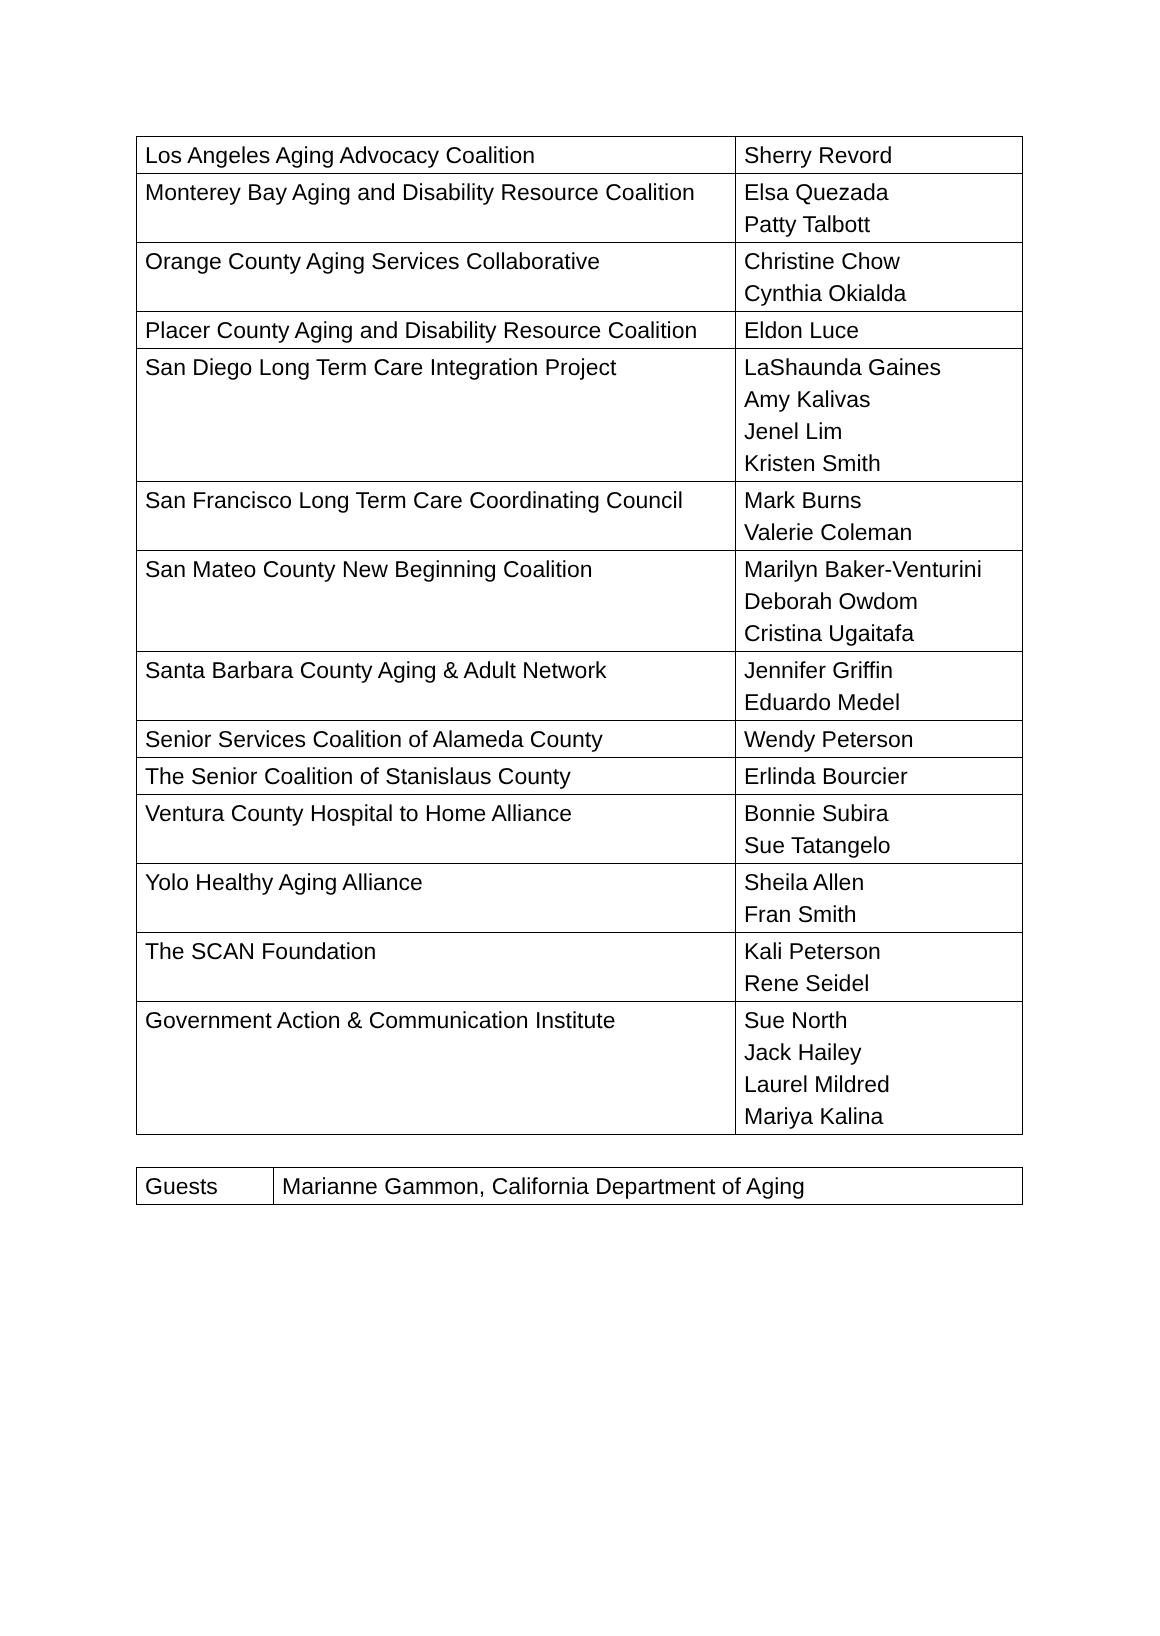| Los Angeles Aging Advocacy Coalition | Sherry Revord |
| Monterey Bay Aging and Disability Resource Coalition | Elsa Quezada Patty Talbott |
| Orange County Aging Services Collaborative | Christine Chow Cynthia Okialda |
| Placer County Aging and Disability Resource Coalition | Eldon Luce |
| San Diego Long Term Care Integration Project | LaShaunda Gaines Amy Kalivas Jenel Lim Kristen Smith |
| San Francisco Long Term Care Coordinating Council | Mark Burns Valerie Coleman |
| San Mateo County New Beginning Coalition | Marilyn Baker-Venturini Deborah Owdom Cristina Ugaitafa |
| Santa Barbara County Aging & Adult Network | Jennifer Griffin Eduardo Medel |
| Senior Services Coalition of Alameda County | Wendy Peterson |
| The Senior Coalition of Stanislaus County | Erlinda Bourcier |
| Ventura County Hospital to Home Alliance | Bonnie Subira Sue Tatangelo |
| Yolo Healthy Aging Alliance | Sheila Allen Fran Smith |
| The SCAN Foundation | Kali Peterson Rene Seidel |
| Government Action & Communication Institute | Sue North Jack Hailey Laurel Mildred Mariya Kalina |
| Guests | Marianne Gammon, California Department of Aging |